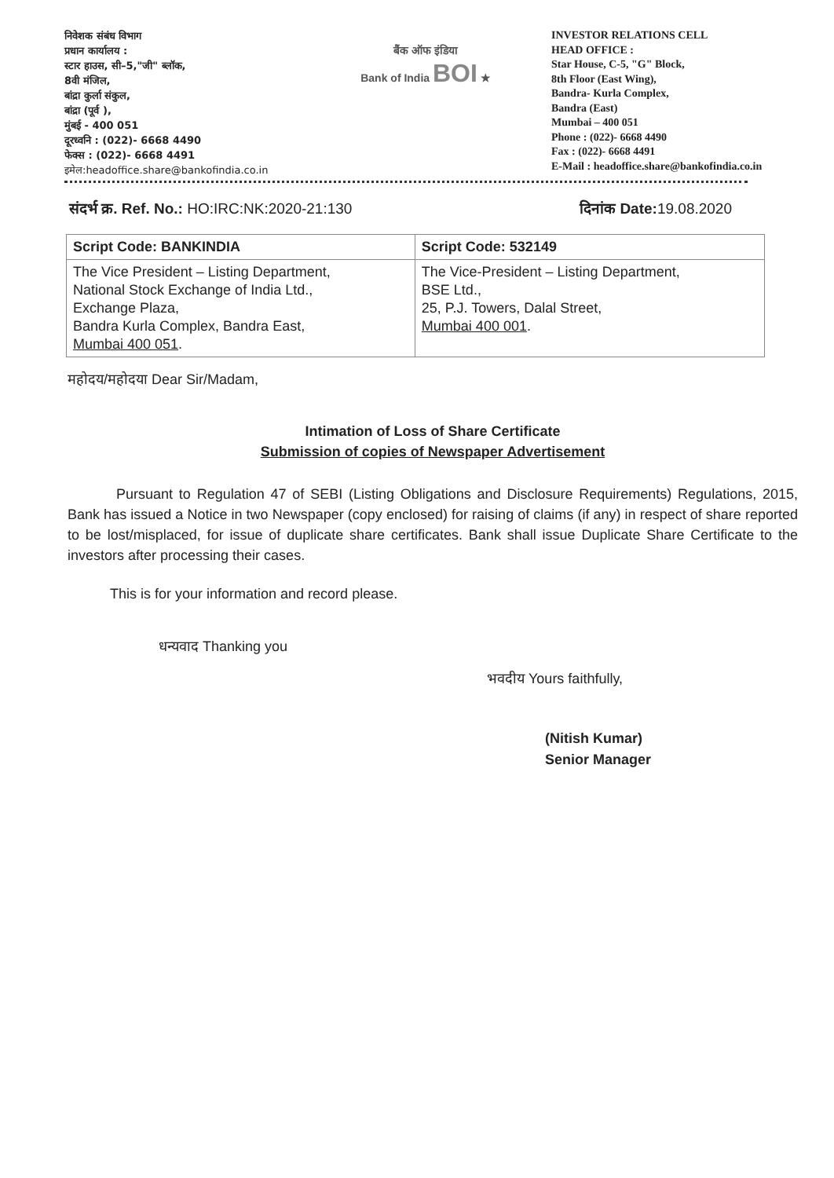निवेशक संबंध विभाग
प्रधान कार्यालय :
स्टार हाउस, सी–5,"जी" ब्लॉक,
8वी मंजिल,
बांद्रा कुर्ला संकुल,
बांद्रा (पूर्व ),
मुंबई - 400 051
दूरध्वनि : (022)- 6668 4490
फेक्स : (022)- 6668 4491
इमेल:headoffice.share@bankofindia.co.in
बैंक ऑफ इंडिया
Bank of India BOI ★
INVESTOR RELATIONS CELL
HEAD OFFICE :
Star House, C-5, "G" Block,
8th Floor (East Wing),
Bandra- Kurla Complex,
Bandra (East)
Mumbai – 400 051
Phone : (022)- 6668 4490
Fax : (022)- 6668 4491
E-Mail : headoffice.share@bankofindia.co.in
संदर्भ क्र. Ref. No.: HO:IRC:NK:2020-21:130
दिनांक Date: 19.08.2020
| Script Code: BANKINDIA | Script Code: 532149 |
| --- | --- |
| The Vice President – Listing Department, National Stock Exchange of India Ltd., Exchange Plaza, Bandra Kurla Complex, Bandra East, Mumbai 400 051 . | The Vice-President – Listing Department, BSE Ltd., 25, P.J. Towers, Dalal Street, Mumbai 400 001 . |
महोदय/महोदया Dear Sir/Madam,
Intimation of Loss of Share Certificate
Submission of copies of Newspaper Advertisement
Pursuant to Regulation 47 of SEBI (Listing Obligations and Disclosure Requirements) Regulations, 2015, Bank has issued a Notice in two Newspaper (copy enclosed) for raising of claims (if any) in respect of share reported to be lost/misplaced, for issue of duplicate share certificates. Bank shall issue Duplicate Share Certificate to the investors after processing their cases.
This is for your information and record please.
धन्यवाद Thanking you
भवदीय Yours faithfully,
(Nitish Kumar)
Senior Manager